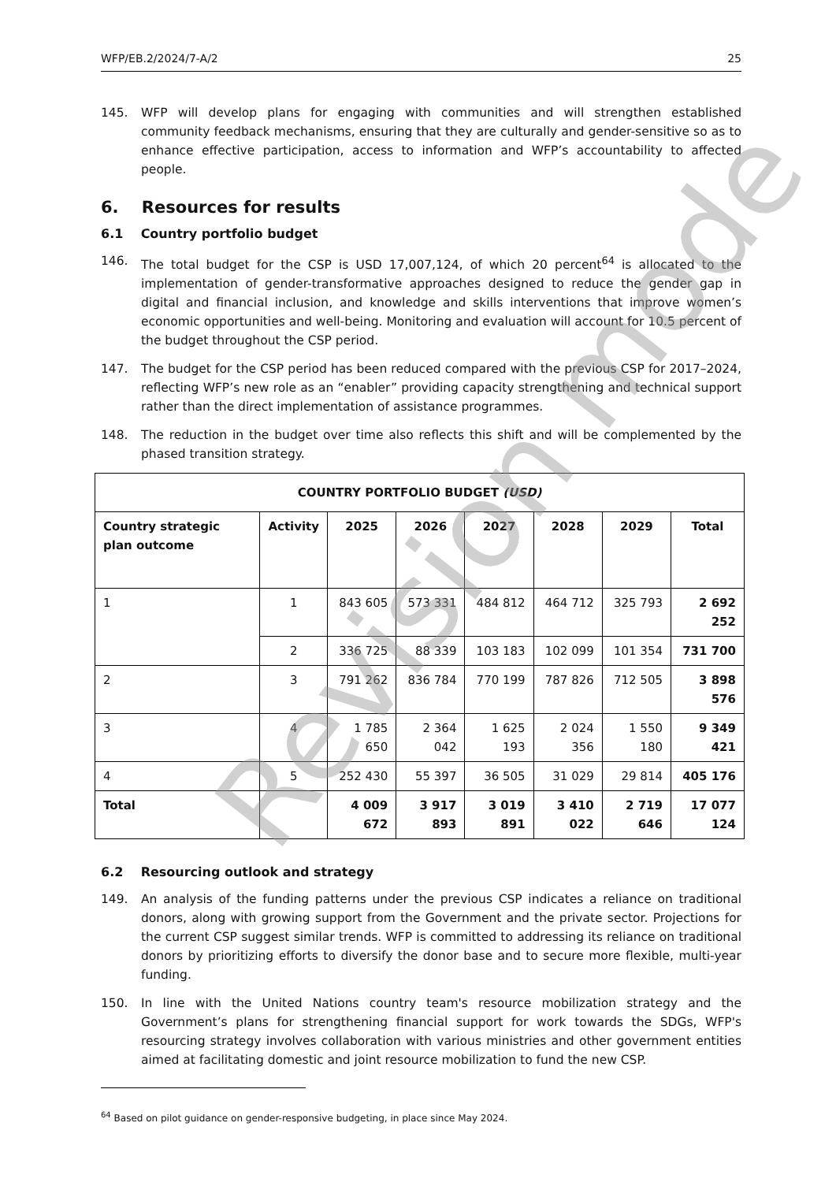WFP/EB.2/2024/7-A/2 25
145. WFP will develop plans for engaging with communities and will strengthen established community feedback mechanisms, ensuring that they are culturally and gender-sensitive so as to enhance effective participation, access to information and WFP’s accountability to affected people.
6. Resources for results
6.1 Country portfolio budget
146. The total budget for the CSP is USD 17,007,124, of which 20 percent<sup>64</sup> is allocated to the implementation of gender-transformative approaches designed to reduce the gender gap in digital and financial inclusion, and knowledge and skills interventions that improve women’s economic opportunities and well-being. Monitoring and evaluation will account for 10.5 percent of the budget throughout the CSP period.
147. The budget for the CSP period has been reduced compared with the previous CSP for 2017–2024, reflecting WFP’s new role as an “enabler” providing capacity strengthening and technical support rather than the direct implementation of assistance programmes.
148. The reduction in the budget over time also reflects this shift and will be complemented by the phased transition strategy.
| COUNTRY PORTFOLIO BUDGET (USD) | | | | | | | |
| --- | --- | --- | --- | --- | --- | --- | --- |
| Country strategic plan outcome | Activity | 2025 | 2026 | 2027 | 2028 | 2029 | Total |
| 1 | 1 | 843 605 | 573 331 | 484 812 | 464 712 | 325 793 | 2 692 252 |
| | 2 | 336 725 | 88 339 | 103 183 | 102 099 | 101 354 | 731 700 |
| 2 | 3 | 791 262 | 836 784 | 770 199 | 787 826 | 712 505 | 3 898 576 |
| 3 | 4 | 1 785 650 | 2 364 042 | 1 625 193 | 2 024 356 | 1 550 180 | 9 349 421 |
| 4 | 5 | 252 430 | 55 397 | 36 505 | 31 029 | 29 814 | 405 176 |
| Total | | 4 009 672 | 3 917 893 | 3 019 891 | 3 410 022 | 2 719 646 | 17 077 124 |
6.2 Resourcing outlook and strategy
149. An analysis of the funding patterns under the previous CSP indicates a reliance on traditional donors, along with growing support from the Government and the private sector. Projections for the current CSP suggest similar trends. WFP is committed to addressing its reliance on traditional donors by prioritizing efforts to diversify the donor base and to secure more flexible, multi-year funding.
150. In line with the United Nations country team's resource mobilization strategy and the Government’s plans for strengthening financial support for work towards the SDGs, WFP's resourcing strategy involves collaboration with various ministries and other government entities aimed at facilitating domestic and joint resource mobilization to fund the new CSP.
<sup>64</sup> Based on pilot guidance on gender-responsive budgeting, in place since May 2024.
Revision mode